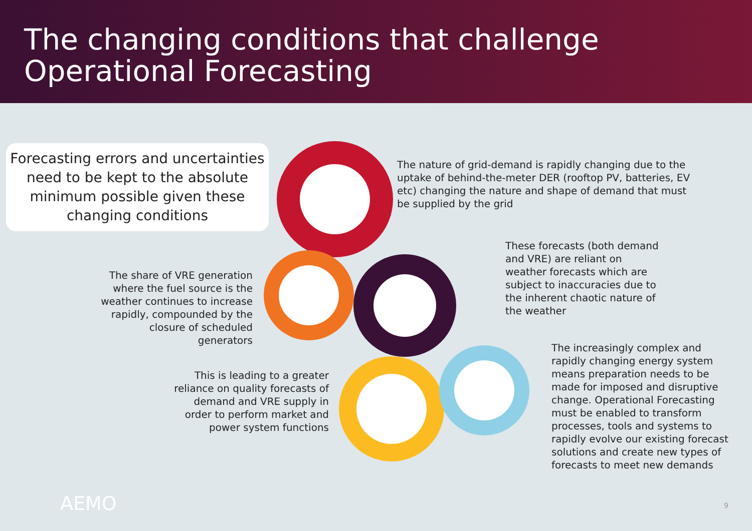The changing conditions that challenge
Operational Forecasting
Forecasting errors and uncertainties need to be kept to the absolute minimum possible given these changing conditions
The nature of grid-demand is rapidly changing due to the uptake of behind-the-meter DER (rooftop PV, batteries, EV etc) changing the nature and shape of demand that must be supplied by the grid
These forecasts (both demand and VRE) are reliant on weather forecasts which are subject to inaccuracies due to the inherent chaotic nature of the weather
The share of VRE generation where the fuel source is the weather continues to increase rapidly, compounded by the closure of scheduled generators
This is leading to a greater reliance on quality forecasts of demand and VRE supply in order to perform market and power system functions
The increasingly complex and rapidly changing energy system means preparation needs to be made for imposed and disruptive change. Operational Forecasting must be enabled to transform processes, tools and systems to rapidly evolve our existing forecast solutions and create new types of forecasts to meet new demands
AEMO 9